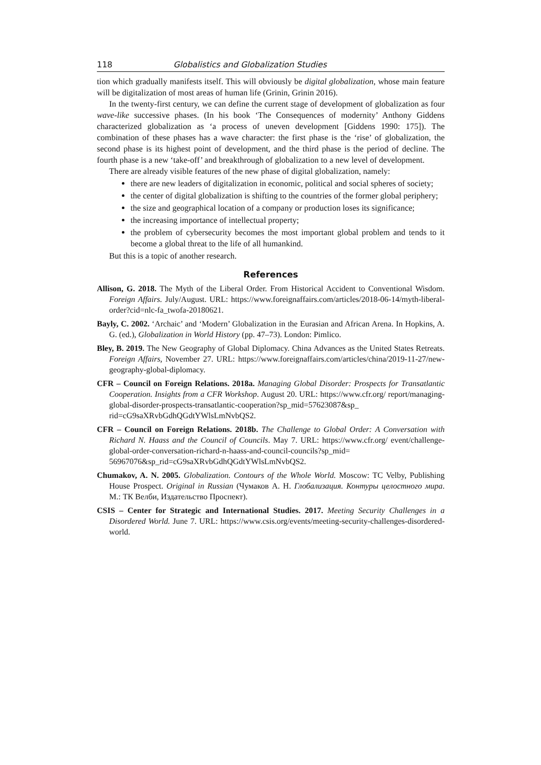118 Globalistics and Globalization Studies
tion which gradually manifests itself. This will obviously be digital globalization, whose main feature will be digitalization of most areas of human life (Grinin, Grinin 2016).
In the twenty-first century, we can define the current stage of development of globalization as four wave-like successive phases. (In his book ‘The Consequences of modernity’ Anthony Giddens characterized globalization as ‘a process of uneven development [Giddens 1990: 175]). The combination of these phases has a wave character: the first phase is the ‘rise’ of globalization, the second phase is its highest point of development, and the third phase is the period of decline. The fourth phase is a new ‘take-off’ and breakthrough of globalization to a new level of development.
There are already visible features of the new phase of digital globalization, namely:
there are new leaders of digitalization in economic, political and social spheres of society;
the center of digital globalization is shifting to the countries of the former global periphery;
the size and geographical location of a company or production loses its significance;
the increasing importance of intellectual property;
the problem of cybersecurity becomes the most important global problem and tends to it become a global threat to the life of all humankind.
But this is a topic of another research.
References
Allison, G. 2018. The Myth of the Liberal Order. From Historical Accident to Conventional Wisdom. Foreign Affairs. July/August. URL: https://www.foreignaffairs.com/articles/2018-06-14/myth-liberal-order?cid=nlc-fa_twofa-20180621.
Bayly, C. 2002. ‘Archaic’ and ‘Modern’ Globalization in the Eurasian and African Arena. In Hopkins, A. G. (ed.), Globalization in World History (pp. 47–73). London: Pimlico.
Bley, B. 2019. The New Geography of Global Diplomacy. China Advances as the United States Retreats. Foreign Affairs, November 27. URL: https://www.foreignaffairs.com/articles/china/2019-11-27/new-geography-global-diplomacy.
CFR – Council on Foreign Relations. 2018a. Managing Global Disorder: Prospects for Transatlantic Cooperation. Insights from a CFR Workshop. August 20. URL: https://www.cfr.org/ report/managing-global-disorder-prospects-transatlantic-cooperation?sp_mid=57623087&sp_ rid=cG9saXRvbGdhQGdtYWlsLmNvbQS2.
CFR – Council on Foreign Relations. 2018b. The Challenge to Global Order: A Conversation with Richard N. Haass and the Council of Councils. May 7. URL: https://www.cfr.org/ event/challenge-global-order-conversation-richard-n-haass-and-council-councils?sp_mid= 56967076&sp_rid=cG9saXRvbGdhQGdtYWlsLmNvbQS2.
Chumakov, A. N. 2005. Globalization. Contours of the Whole World. Moscow: TC Velby, Publishing House Prospect. Original in Russian (Чумаков А. Н. Глобализация. Контуры целостного мира. М.: ТК Велби, Издательство Проспект).
CSIS – Center for Strategic and International Studies. 2017. Meeting Security Challenges in a Disordered World. June 7. URL: https://www.csis.org/events/meeting-security-challenges-disordered-world.